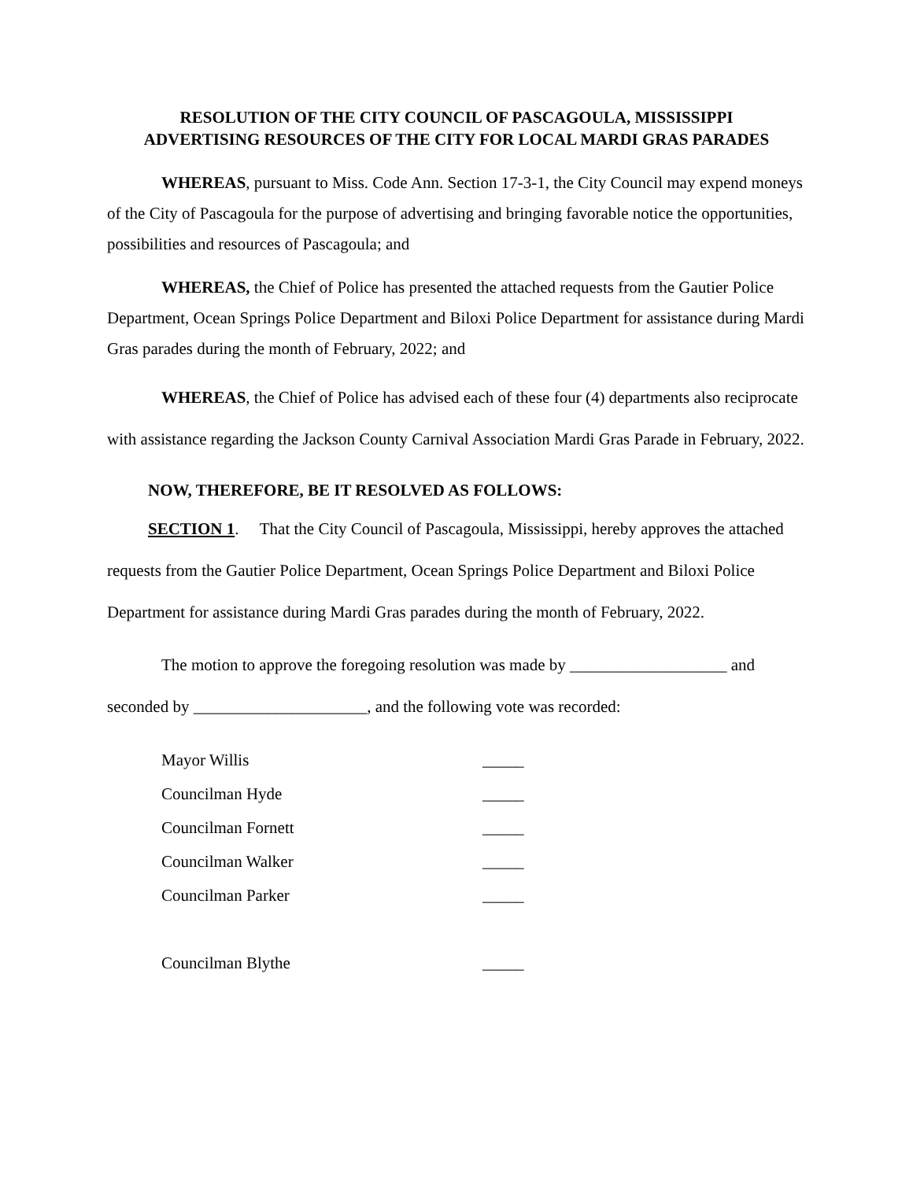RESOLUTION OF THE CITY COUNCIL OF PASCAGOULA, MISSISSIPPI
ADVERTISING RESOURCES OF THE CITY FOR LOCAL MARDI GRAS PARADES
WHEREAS, pursuant to Miss. Code Ann. Section 17-3-1, the City Council may expend moneys of the City of Pascagoula for the purpose of advertising and bringing favorable notice the opportunities, possibilities and resources of Pascagoula; and
WHEREAS, the Chief of Police has presented the attached requests from the Gautier Police Department, Ocean Springs Police Department and Biloxi Police Department for assistance during Mardi Gras parades during the month of February, 2022; and
WHEREAS, the Chief of Police has advised each of these four (4) departments also reciprocate with assistance regarding the Jackson County Carnival Association Mardi Gras Parade in February, 2022.
NOW, THEREFORE, BE IT RESOLVED AS FOLLOWS:
SECTION 1. That the City Council of Pascagoula, Mississippi, hereby approves the attached requests from the Gautier Police Department, Ocean Springs Police Department and Biloxi Police Department for assistance during Mardi Gras parades during the month of February, 2022.
The motion to approve the foregoing resolution was made by ___________________ and seconded by _____________________, and the following vote was recorded:
| Mayor Willis | _____ |
| Councilman Hyde | _____ |
| Councilman Fornett | _____ |
| Councilman Walker | _____ |
| Councilman Parker | _____ |
| Councilman Blythe | _____ |